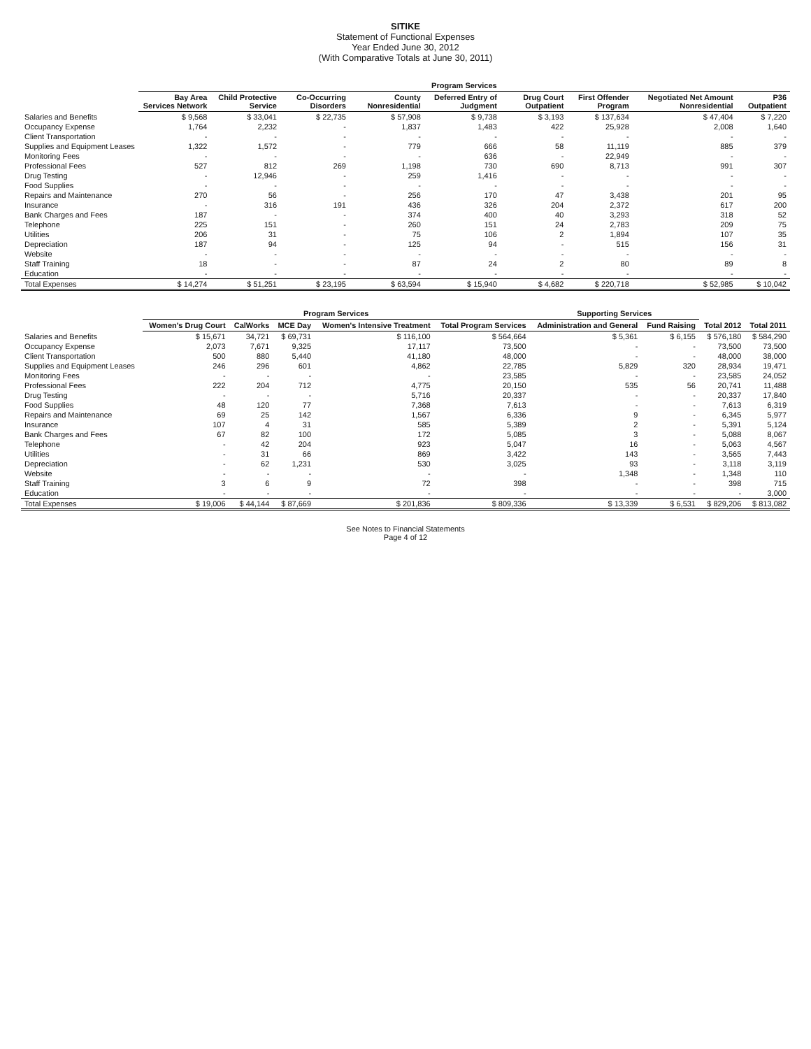SITIKE
Statement of Functional Expenses
Year Ended June 30, 2012
(With Comparative Totals at June 30, 2011)
| | Program Services | | | | | | | | |
| --- | --- | --- | --- | --- | --- | --- | --- | --- | --- |
| | Bay Area Services Network | Child Protective Service | Co-Occurring Disorders | County Nonresidential | Deferred Entry of Judgment | Drug Court Outpatient | First Offender Program | Negotiated Net Amount Nonresidential | P36 Outpatient |
| Salaries and Benefits | $ 9,568 | $ 33,041 | $ 22,735 | $ 57,908 | $ 9,738 | $ 3,193 | $ 137,634 | $ 47,404 | $ 7,220 |
| Occupancy Expense | 1,764 | 2,232 | - | 1,837 | 1,483 | 422 | 25,928 | 2,008 | 1,640 |
| Client Transportation | - | - | - | - | - | - | - | - | - |
| Supplies and Equipment Leases | 1,322 | 1,572 | - | 779 | 666 | 58 | 11,119 | 885 | 379 |
| Monitoring Fees | - | - | - | - | 636 | - | 22,949 | - | - |
| Professional Fees | 527 | 812 | 269 | 1,198 | 730 | 690 | 8,713 | 991 | 307 |
| Drug Testing | - | 12,946 | - | 259 | 1,416 | - | - | - | - |
| Food Supplies | - | - | - | - | - | - | - | - | - |
| Repairs and Maintenance | 270 | 56 | - | 256 | 170 | 47 | 3,438 | 201 | 95 |
| Insurance | - | 316 | 191 | 436 | 326 | 204 | 2,372 | 617 | 200 |
| Bank Charges and Fees | 187 | - | - | 374 | 400 | 40 | 3,293 | 318 | 52 |
| Telephone | 225 | 151 | - | 260 | 151 | 24 | 2,783 | 209 | 75 |
| Utilities | 206 | 31 | - | 75 | 106 | 2 | 1,894 | 107 | 35 |
| Depreciation | 187 | 94 | - | 125 | 94 | - | 515 | 156 | 31 |
| Website | - | - | - | - | - | - | - | - | - |
| Staff Training | 18 | - | - | 87 | 24 | 2 | 80 | 89 | 8 |
| Education | - | - | - | - | - | - | - | - | - |
| Total Expenses | $ 14,274 | $ 51,251 | $ 23,195 | $ 63,594 | $ 15,940 | $ 4,682 | $ 220,718 | $ 52,985 | $ 10,042 |
| | Program Services | | | | | Supporting Services | | | |
| --- | --- | --- | --- | --- | --- | --- | --- | --- | --- |
| | Women's Drug Court | CalWorks | MCE Day | Women's Intensive Treatment | Total Program Services | Administration and General | Fund Raising | Total 2012 | Total 2011 |
| Salaries and Benefits | $ 15,671 | 34,721 | $ 69,731 | $ 116,100 | $ 564,664 | $ 5,361 | $ 6,155 | $ 576,180 | $ 584,290 |
| Occupancy Expense | 2,073 | 7,671 | 9,325 | 17,117 | 73,500 | - | - | 73,500 | 73,500 |
| Client Transportation | 500 | 880 | 5,440 | 41,180 | 48,000 | - | - | 48,000 | 38,000 |
| Supplies and Equipment Leases | 246 | 296 | 601 | 4,862 | 22,785 | 5,829 | 320 | 28,934 | 19,471 |
| Monitoring Fees | - | - | - | - | 23,585 | - | - | 23,585 | 24,052 |
| Professional Fees | 222 | 204 | 712 | 4,775 | 20,150 | 535 | 56 | 20,741 | 11,488 |
| Drug Testing | - | - | - | 5,716 | 20,337 | - | - | 20,337 | 17,840 |
| Food Supplies | 48 | 120 | 77 | 7,368 | 7,613 | - | - | 7,613 | 6,319 |
| Repairs and Maintenance | 69 | 25 | 142 | 1,567 | 6,336 | 9 | - | 6,345 | 5,977 |
| Insurance | 107 | 4 | 31 | 585 | 5,389 | 2 | - | 5,391 | 5,124 |
| Bank Charges and Fees | 67 | 82 | 100 | 172 | 5,085 | 3 | - | 5,088 | 8,067 |
| Telephone | - | 42 | 204 | 923 | 5,047 | 16 | - | 5,063 | 4,567 |
| Utilities | - | 31 | 66 | 869 | 3,422 | 143 | - | 3,565 | 7,443 |
| Depreciation | - | 62 | 1,231 | 530 | 3,025 | 93 | - | 3,118 | 3,119 |
| Website | - | - | - | - | - | 1,348 | - | 1,348 | 110 |
| Staff Training | 3 | 6 | 9 | 72 | 398 | - | - | 398 | 715 |
| Education | - | - | - | - | - | - | - | - | 3,000 |
| Total Expenses | $ 19,006 | $ 44,144 | $ 87,669 | $ 201,836 | $ 809,336 | $ 13,339 | $ 6,531 | $ 829,206 | $ 813,082 |
See Notes to Financial Statements
Page 4 of 12